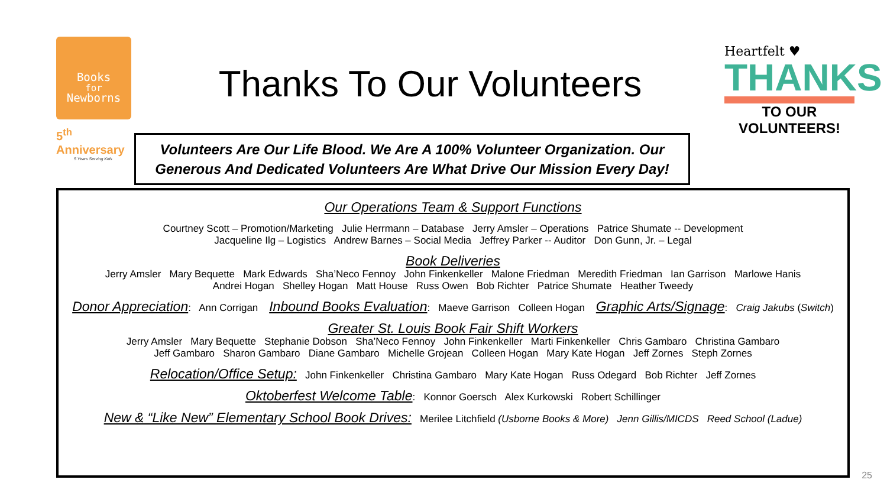Books
for
Newborns
5<sup>th</sup> Anniversary
5 Years Serving Kids
Thanks To Our Volunteers
Volunteers Are Our Life Blood. We Are A 100% Volunteer Organization. Our Generous And Dedicated Volunteers Are What Drive Our Mission Every Day!
Heartfelt ♥
THANKS
TO OUR VOLUNTEERS!
Our Operations Team & Support Functions
Courtney Scott – Promotion/Marketing Julie Herrmann – Database Jerry Amsler – Operations Patrice Shumate -- Development
Jacqueline Ilg – Logistics Andrew Barnes – Social Media Jeffrey Parker -- Auditor Don Gunn, Jr. – Legal
Book Deliveries
Jerry Amsler Mary Bequette Mark Edwards Sha’Neco Fennoy John Finkenkeller Malone Friedman Meredith Friedman Ian Garrison Marlowe Hanis
Andrei Hogan Shelley Hogan Matt House Russ Owen Bob Richter Patrice Shumate Heather Tweedy
Donor Appreciation: Ann Corrigan Inbound Books Evaluation: Maeve Garrison Colleen Hogan Graphic Arts/Signage: Craig Jakubs (Switch)
Greater St. Louis Book Fair Shift Workers
Jerry Amsler Mary Bequette Stephanie Dobson Sha’Neco Fennoy John Finkenkeller Marti Finkenkeller Chris Gambaro Christina Gambaro
Jeff Gambaro Sharon Gambaro Diane Gambaro Michelle Grojean Colleen Hogan Mary Kate Hogan Jeff Zornes Steph Zornes
Relocation/Office Setup: John Finkenkeller Christina Gambaro Mary Kate Hogan Russ Odegard Bob Richter Jeff Zornes
Oktoberfest Welcome Table: Konnor Goersch Alex Kurkowski Robert Schillinger
New & “Like New” Elementary School Book Drives: Merilee Litchfield (Usborne Books & More) Jenn Gillis/MICDS Reed School (Ladue)
25